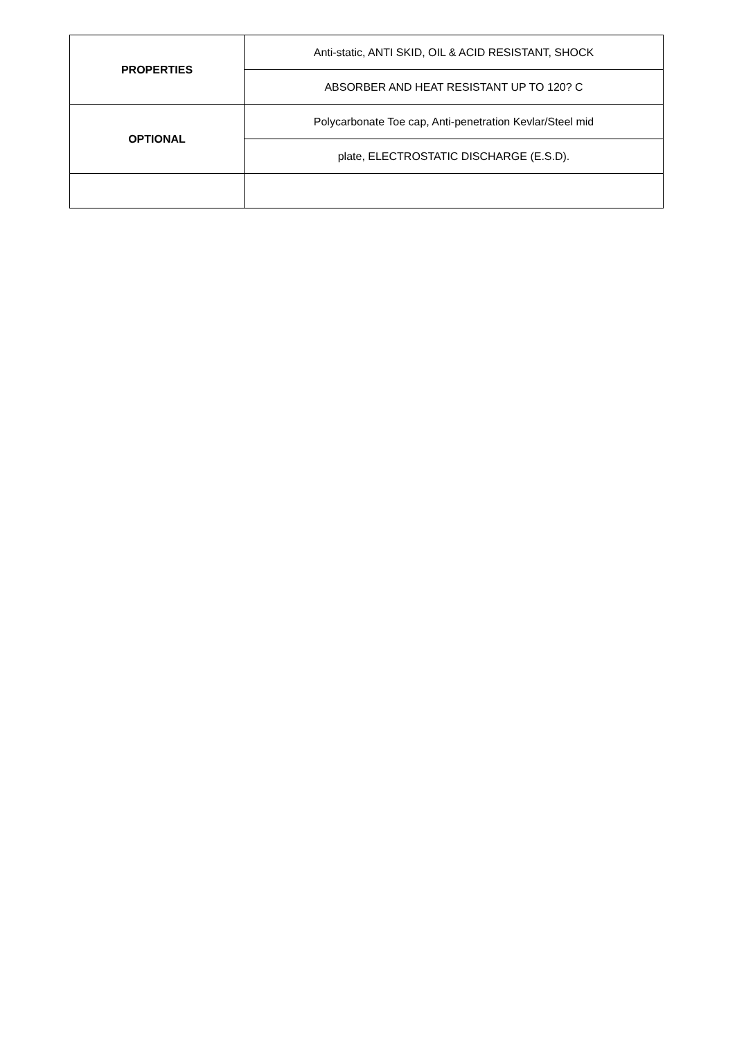| PROPERTIES | Anti-static, ANTI SKID, OIL & ACID RESISTANT, SHOCK |
| | ABSORBER AND HEAT RESISTANT UP TO 120? C |
| OPTIONAL | Polycarbonate Toe cap, Anti-penetration Kevlar/Steel mid |
| | plate, ELECTROSTATIC DISCHARGE (E.S.D). |